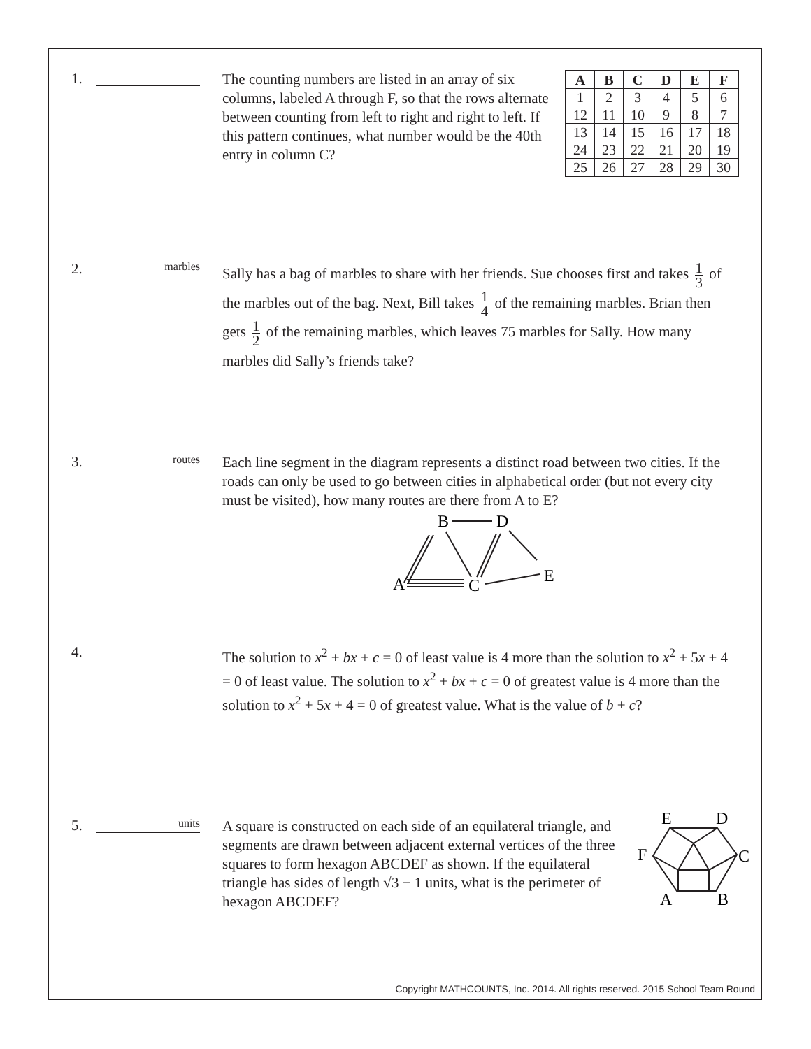1.
The counting numbers are listed in an array of six columns, labeled A through F, so that the rows alternate between counting from left to right and right to left. If this pattern continues, what number would be the 40th entry in column C?
| A | B | C | D | E | F |
| --- | --- | --- | --- | --- | --- |
| 1 | 2 | 3 | 4 | 5 | 6 |
| 12 | 11 | 10 | 9 | 8 | 7 |
| 13 | 14 | 15 | 16 | 17 | 18 |
| 24 | 23 | 22 | 21 | 20 | 19 |
| 25 | 26 | 27 | 28 | 29 | 30 |
2.
marbles
Sally has a bag of marbles to share with her friends. Sue chooses first and takes 1 3 of the marbles out of the bag. Next, Bill takes 1 4 of the remaining marbles. Brian then gets 1 2 of the remaining marbles, which leaves 75 marbles for Sally. How many marbles did Sally’s friends take?
3.
routes
Each line segment in the diagram represents a distinct road between two cities. If the roads can only be used to go between cities in alphabetical order (but not every city must be visited), how many routes are there from A to E?
A
B
C
D
E
4.
The solution to x<sup>2</sup> + bx + c = 0 of least value is 4 more than the solution to x<sup>2</sup> + 5x + 4 = 0 of least value. The solution to x<sup>2</sup> + bx + c = 0 of greatest value is 4 more than the solution to x<sup>2</sup> + 5x + 4 = 0 of greatest value. What is the value of b + c?
5.
units
A square is constructed on each side of an equilateral triangle, and segments are drawn between adjacent external vertices of the three squares to form hexagon ABCDEF as shown. If the equilateral triangle has sides of length √3 − 1 units, what is the perimeter of hexagon ABCDEF?
E
D
F
C
A
B
Copyright MATHCOUNTS, Inc. 2014. All rights reserved. 2015 School Team Round